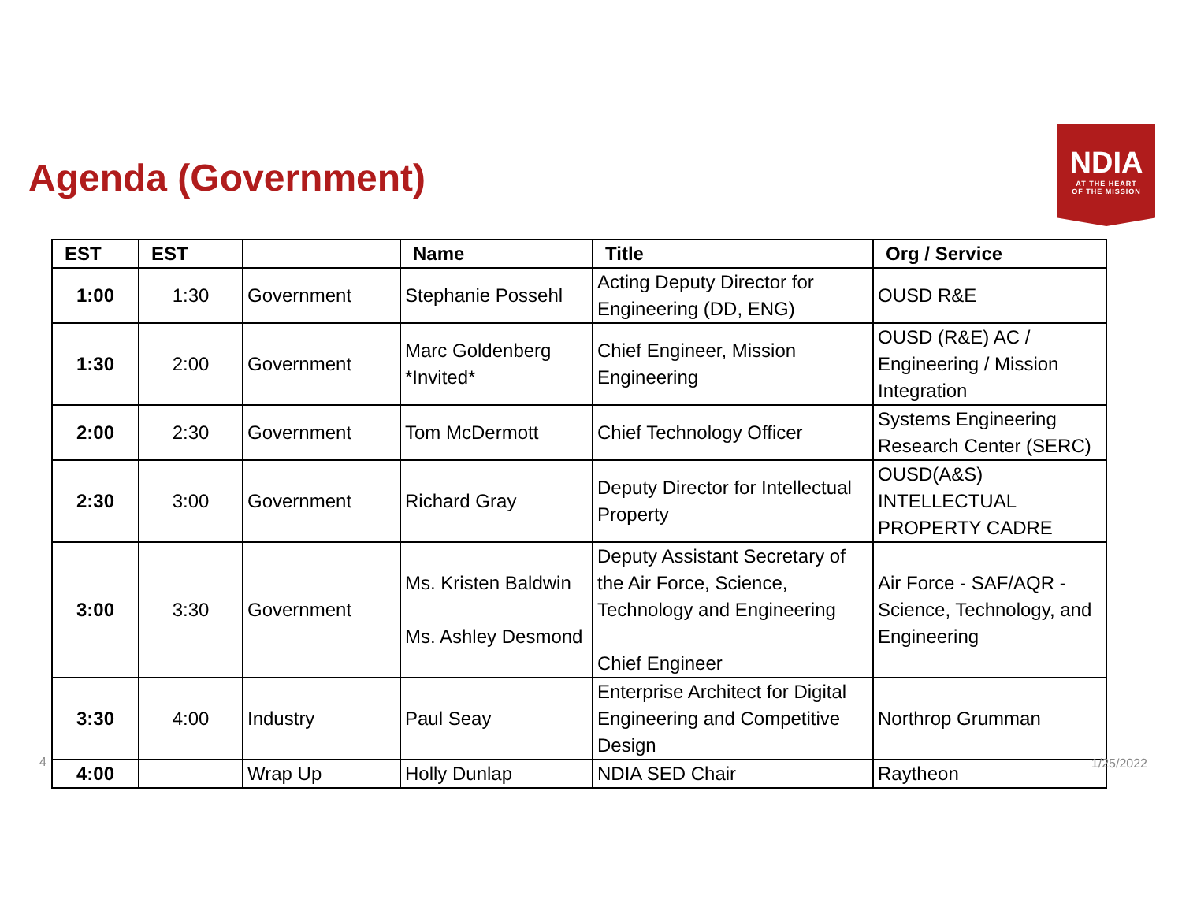Agenda (Government)
NDIA
AT THE HEART
OF THE MISSION
| EST | EST | | Name | Title | Org / Service |
| --- | --- | --- | --- | --- | --- |
| 1:00 | 1:30 | Government | Stephanie Possehl | Acting Deputy Director for Engineering (DD, ENG) | OUSD R&E |
| 1:30 | 2:00 | Government | Marc Goldenberg *Invited* | Chief Engineer, Mission Engineering | OUSD (R&E) AC / Engineering / Mission Integration |
| 2:00 | 2:30 | Government | Tom McDermott | Chief Technology Officer | Systems Engineering Research Center (SERC) |
| 2:30 | 3:00 | Government | Richard Gray | Deputy Director for Intellectual Property | OUSD(A&S) INTELLECTUAL PROPERTY CADRE |
| 3:00 | 3:30 | Government | Ms. Kristen Baldwin Ms. Ashley Desmond | Deputy Assistant Secretary of the Air Force, Science, Technology and Engineering Chief Engineer | Air Force - SAF/AQR - Science, Technology, and Engineering |
| 3:30 | 4:00 | Industry | Paul Seay | Enterprise Architect for Digital Engineering and Competitive Design | Northrop Grumman |
| 4:00 | | Wrap Up | Holly Dunlap | NDIA SED Chair | Raytheon |
4 1/25/2022